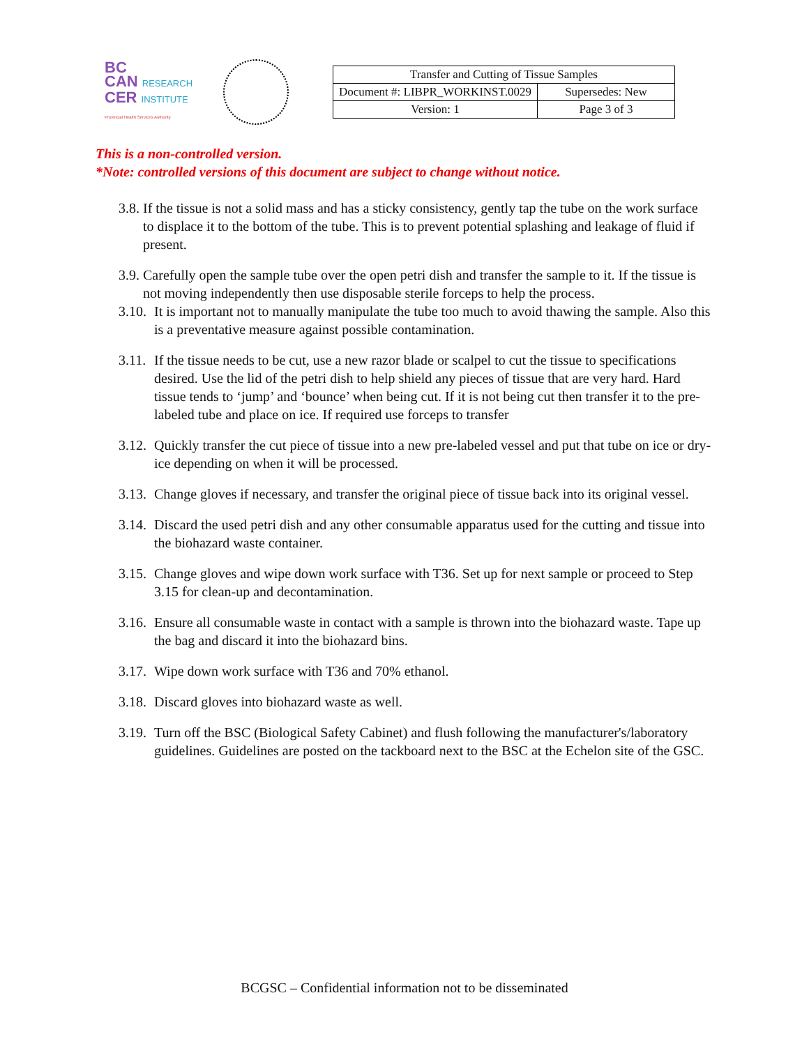BC
CAN RESEARCH
CER INSTITUTE
Provincial Health Services Authority
| Transfer and Cutting of Tissue Samples | |
| Document #: LIBPR_WORKINST.0029 | Supersedes: New |
| Version: 1 | Page 3 of 3 |
This is a non-controlled version.
*Note: controlled versions of this document are subject to change without notice.
3.8. If the tissue is not a solid mass and has a sticky consistency, gently tap the tube on the work surface to displace it to the bottom of the tube. This is to prevent potential splashing and leakage of fluid if present.
3.9. Carefully open the sample tube over the open petri dish and transfer the sample to it. If the tissue is not moving independently then use disposable sterile forceps to help the process.
3.10. It is important not to manually manipulate the tube too much to avoid thawing the sample. Also this is a preventative measure against possible contamination.
3.11. If the tissue needs to be cut, use a new razor blade or scalpel to cut the tissue to specifications desired. Use the lid of the petri dish to help shield any pieces of tissue that are very hard. Hard tissue tends to ‘jump’ and ‘bounce’ when being cut. If it is not being cut then transfer it to the pre-labeled tube and place on ice. If required use forceps to transfer
3.12. Quickly transfer the cut piece of tissue into a new pre-labeled vessel and put that tube on ice or dry-ice depending on when it will be processed.
3.13. Change gloves if necessary, and transfer the original piece of tissue back into its original vessel.
3.14. Discard the used petri dish and any other consumable apparatus used for the cutting and tissue into the biohazard waste container.
3.15. Change gloves and wipe down work surface with T36. Set up for next sample or proceed to Step 3.15 for clean-up and decontamination.
3.16. Ensure all consumable waste in contact with a sample is thrown into the biohazard waste. Tape up the bag and discard it into the biohazard bins.
3.17. Wipe down work surface with T36 and 70% ethanol.
3.18. Discard gloves into biohazard waste as well.
3.19. Turn off the BSC (Biological Safety Cabinet) and flush following the manufacturer's/laboratory guidelines. Guidelines are posted on the tackboard next to the BSC at the Echelon site of the GSC.
BCGSC – Confidential information not to be disseminated